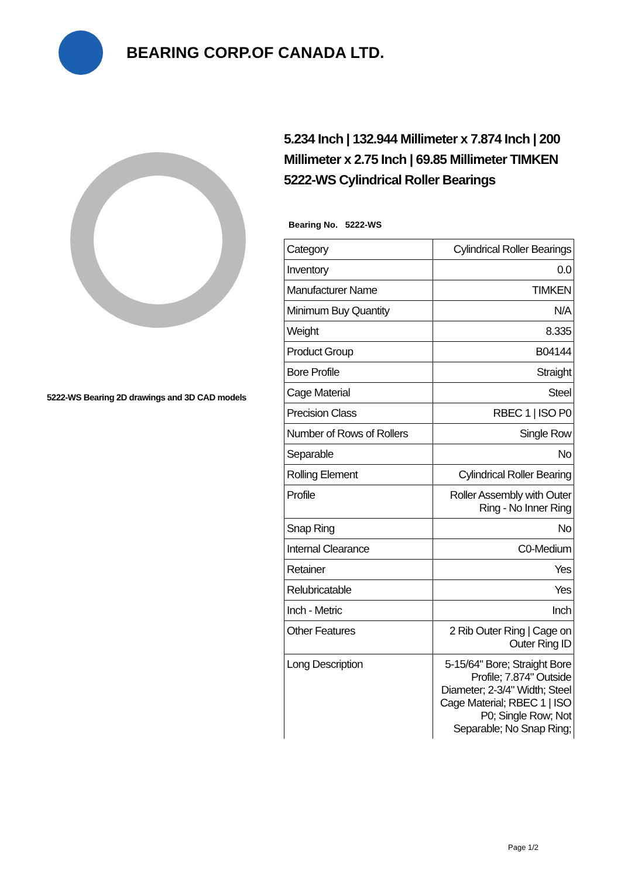BEARING CORP.OF CANADA LTD.
5222-WS Bearing 2D drawings and 3D CAD models
5.234 Inch | 132.944 Millimeter x 7.874 Inch | 200 Millimeter x 2.75 Inch | 69.85 Millimeter TIMKEN 5222-WS Cylindrical Roller Bearings
Bearing No. 5222-WS
| Category | Cylindrical Roller Bearings |
| Inventory | 0.0 |
| Manufacturer Name | TIMKEN |
| Minimum Buy Quantity | N/A |
| Weight | 8.335 |
| Product Group | B04144 |
| Bore Profile | Straight |
| Cage Material | Steel |
| Precision Class | RBEC 1 / ISO P0 |
| Number of Rows of Rollers | Single Row |
| Separable | No |
| Rolling Element | Cylindrical Roller Bearing |
| Profile | Roller Assembly with Outer Ring - No Inner Ring |
| Snap Ring | No |
| Internal Clearance | C0-Medium |
| Retainer | Yes |
| Relubricatable | Yes |
| Inch - Metric | Inch |
| Other Features | 2 Rib Outer Ring / Cage on Outer Ring ID |
| Long Description | 5-15/64" Bore; Straight Bore Profile; 7.874" Outside Diameter; 2-3/4" Width; Steel Cage Material; RBEC 1 / ISO P0; Single Row; Not Separable; No Snap Ring; |
Page 1/2